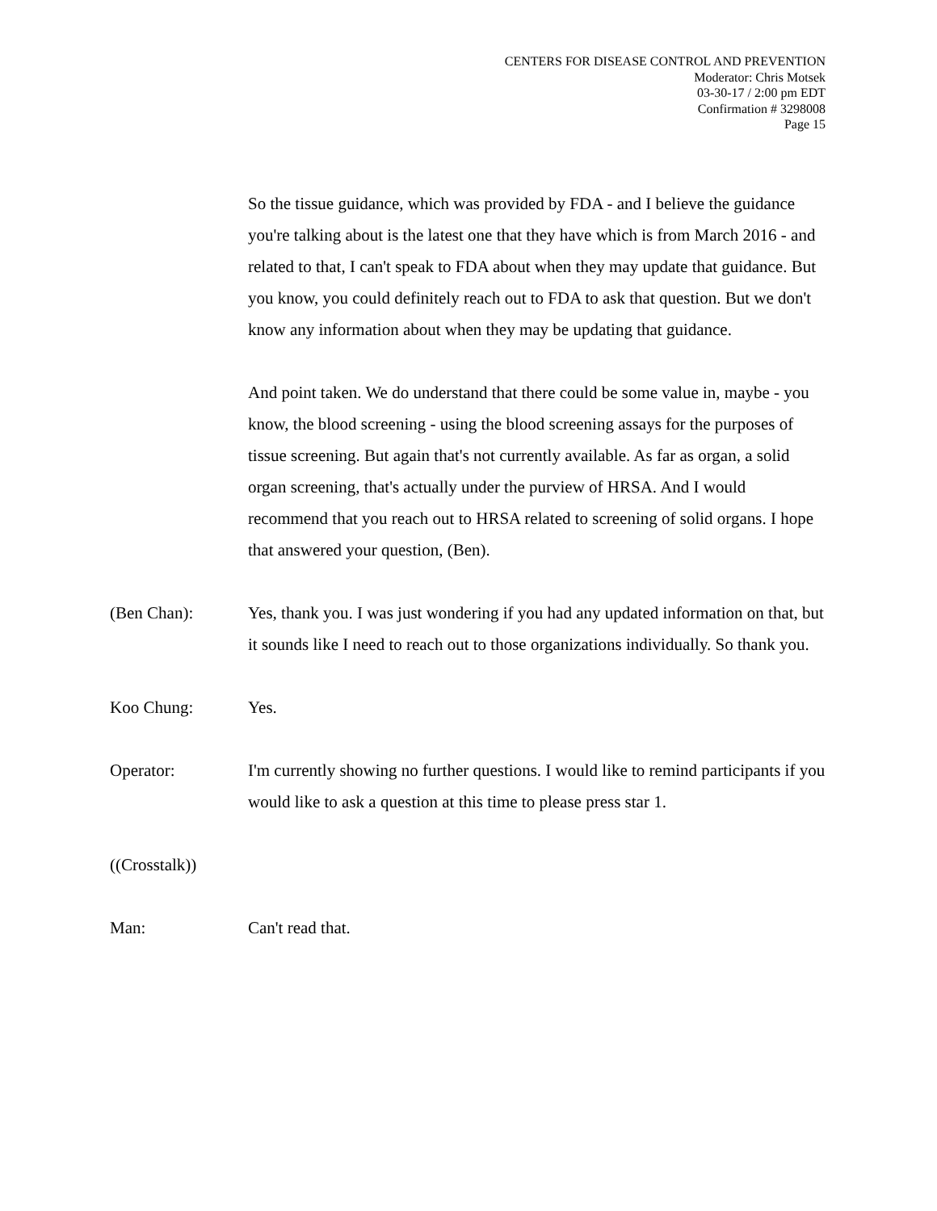CENTERS FOR DISEASE CONTROL AND PREVENTION
Moderator: Chris Motsek
03-30-17 / 2:00 pm EDT
Confirmation # 3298008
Page 15
So the tissue guidance, which was provided by FDA - and I believe the guidance you're talking about is the latest one that they have which is from March 2016 - and related to that, I can't speak to FDA about when they may update that guidance. But you know, you could definitely reach out to FDA to ask that question. But we don't know any information about when they may be updating that guidance.
And point taken. We do understand that there could be some value in, maybe - you know, the blood screening - using the blood screening assays for the purposes of tissue screening. But again that's not currently available. As far as organ, a solid organ screening, that's actually under the purview of HRSA. And I would recommend that you reach out to HRSA related to screening of solid organs. I hope that answered your question, (Ben).
(Ben Chan): Yes, thank you. I was just wondering if you had any updated information on that, but it sounds like I need to reach out to those organizations individually. So thank you.
Koo Chung: Yes.
Operator: I'm currently showing no further questions. I would like to remind participants if you would like to ask a question at this time to please press star 1.
((Crosstalk))
Man: Can't read that.